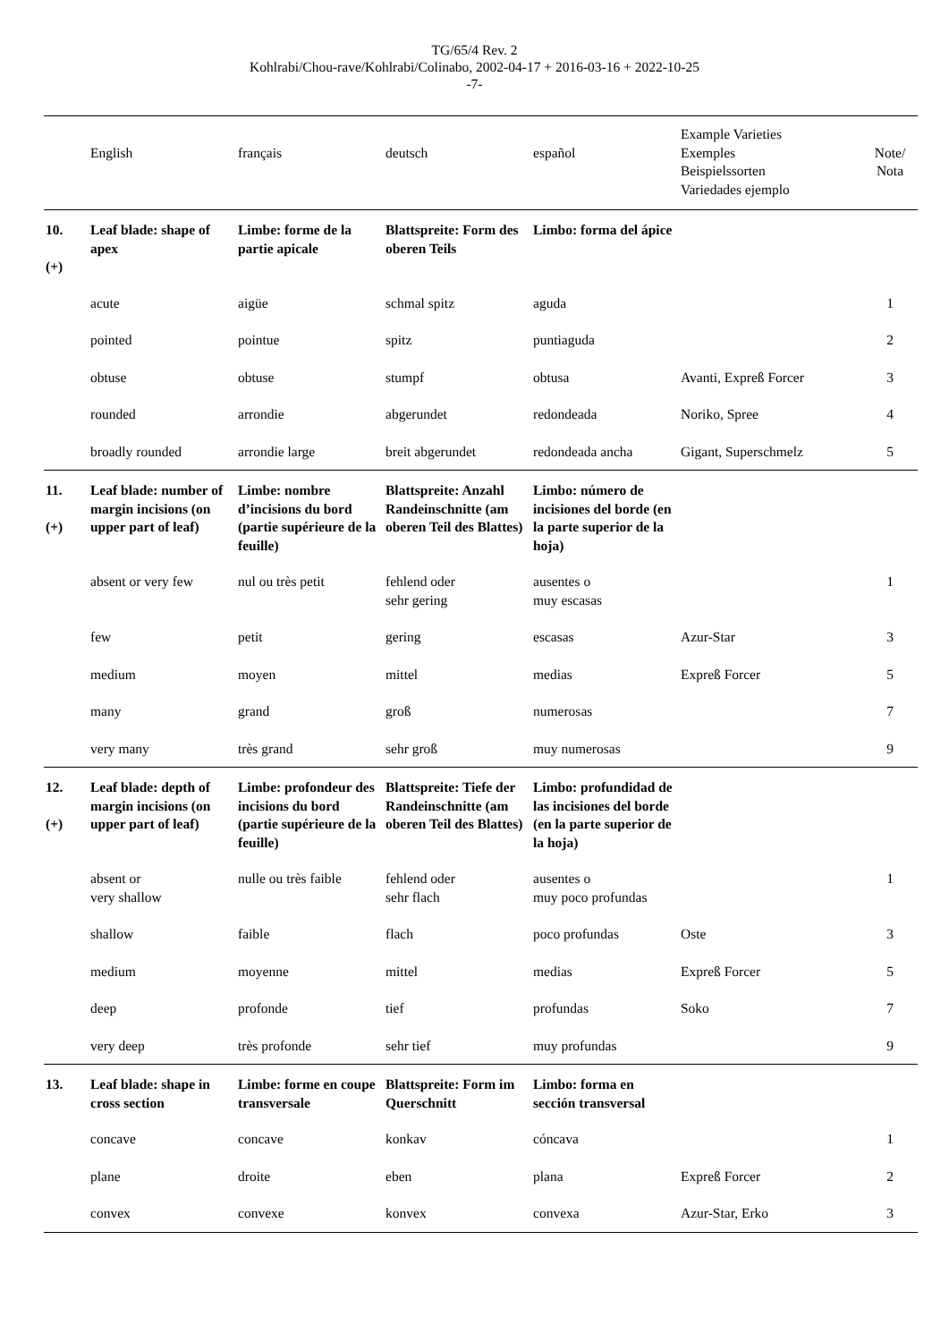TG/65/4 Rev. 2
Kohlrabi/Chou-rave/Kohlrabi/Colinabo, 2002-04-17 + 2016-03-16 + 2022-10-25
-7-
| | English | français | deutsch | español | Example Varieties Exemples Beispielssorten Variedades ejemplo | Note/ Nota |
| --- | --- | --- | --- | --- | --- | --- |
| 10. (+) | Leaf blade: shape of apex | Limbe: forme de la partie apicale | Blattspreite: Form des oberen Teils | Limbo: forma del ápice | | |
| | acute | aigüe | schmal spitz | aguda | | 1 |
| | pointed | pointue | spitz | puntiaguda | | 2 |
| | obtuse | obtuse | stumpf | obtusa | Avanti, Expreß Forcer | 3 |
| | rounded | arrondie | abgerundet | redondeada | Noriko, Spree | 4 |
| | broadly rounded | arrondie large | breit abgerundet | redondeada ancha | Gigant, Superschmelz | 5 |
| 11. (+) | Leaf blade: number of margin incisions (on upper part of leaf) | Limbe: nombre d’incisions du bord (partie supérieure de la feuille) | Blattspreite: Anzahl Randeinschnitte (am oberen Teil des Blattes) | Limbo: número de incisiones del borde (en la parte superior de la hoja) | | |
| | absent or very few | nul ou très petit | fehlend oder sehr gering | ausentes o muy escasas | | 1 |
| | few | petit | gering | escasas | Azur-Star | 3 |
| | medium | moyen | mittel | medias | Expreß Forcer | 5 |
| | many | grand | groß | numerosas | | 7 |
| | very many | très grand | sehr groß | muy numerosas | | 9 |
| 12. (+) | Leaf blade: depth of margin incisions (on upper part of leaf) | Limbe: profondeur des incisions du bord (partie supérieure de la feuille) | Blattspreite: Tiefe der Randeinschnitte (am oberen Teil des Blattes) | Limbo: profundidad de las incisiones del borde (en la parte superior de la hoja) | | |
| | absent or very shallow | nulle ou très faible | fehlend oder sehr flach | ausentes o muy poco profundas | | 1 |
| | shallow | faible | flach | poco profundas | Oste | 3 |
| | medium | moyenne | mittel | medias | Expreß Forcer | 5 |
| | deep | profonde | tief | profundas | Soko | 7 |
| | very deep | très profonde | sehr tief | muy profundas | | 9 |
| 13. | Leaf blade: shape in cross section | Limbe: forme en coupe transversale | Blattspreite: Form im Querschnitt | Limbo: forma en sección transversal | | |
| | concave | concave | konkav | cóncava | | 1 |
| | plane | droite | eben | plana | Expreß Forcer | 2 |
| | convex | convexe | konvex | convexa | Azur-Star, Erko | 3 |